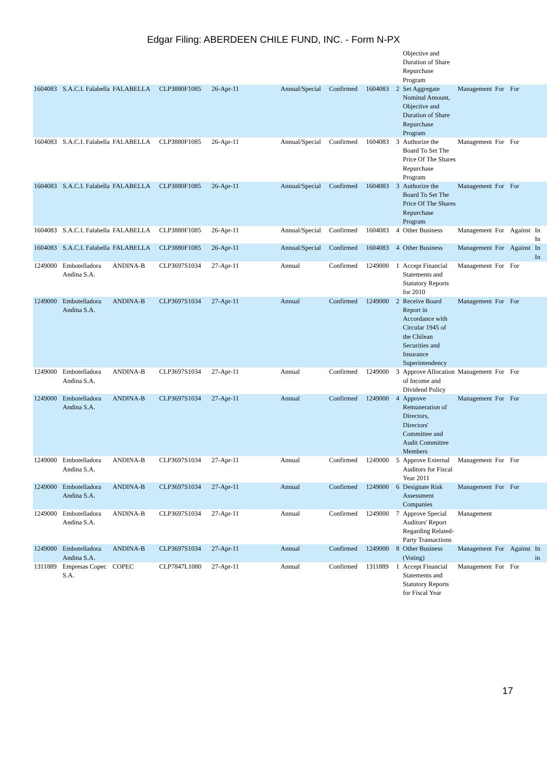Edgar Filing: ABERDEEN CHILE FUND, INC. - Form N-PX
| | | | | | | | | | Objective and Duration of Share Repurchase Program | | | | |
| 1604083 | S.A.C.I. Falabella | FALABELLA | CLP3880F1085 | 26-Apr-11 | Annual/Special | Confirmed | 1604083 | 2 | Set Aggregate Nominal Amount, Objective and Duration of Share Repurchase Program | Management | For | For | |
| 1604083 | S.A.C.I. Falabella | FALABELLA | CLP3880F1085 | 26-Apr-11 | Annual/Special | Confirmed | 1604083 | 3 | Authorize the Board To Set The Price Of The Shares Repurchase Program | Management | For | For | |
| 1604083 | S.A.C.I. Falabella | FALABELLA | CLP3880F1085 | 26-Apr-11 | Annual/Special | Confirmed | 1604083 | 3 | Authorize the Board To Set The Price Of The Shares Repurchase Program | Management | For | For | |
| 1604083 | S.A.C.I. Falabella | FALABELLA | CLP3880F1085 | 26-Apr-11 | Annual/Special | Confirmed | 1604083 | 4 | Other Business | Management | For | Against | In In |
| 1604083 | S.A.C.I. Falabella | FALABELLA | CLP3880F1085 | 26-Apr-11 | Annual/Special | Confirmed | 1604083 | 4 | Other Business | Management | For | Against | In In |
| 1249000 | Embotelladora Andina S.A. | ANDINA-B | CLP3697S1034 | 27-Apr-11 | Annual | Confirmed | 1249000 | 1 | Accept Financial Statements and Statutory Reports for 2010 | Management | For | For | |
| 1249000 | Embotelladora Andina S.A. | ANDINA-B | CLP3697S1034 | 27-Apr-11 | Annual | Confirmed | 1249000 | 2 | Receive Board Report in Accordance with Circular 1945 of the Chilean Securities and Insurance Superintendency | Management | For | For | |
| 1249000 | Embotelladora Andina S.A. | ANDINA-B | CLP3697S1034 | 27-Apr-11 | Annual | Confirmed | 1249000 | 3 | Approve Allocation of Income and Dividend Policy | Management | For | For | |
| 1249000 | Embotelladora Andina S.A. | ANDINA-B | CLP3697S1034 | 27-Apr-11 | Annual | Confirmed | 1249000 | 4 | Approve Remuneration of Directors, Directors' Committee and Audit Committee Members | Management | For | For | |
| 1249000 | Embotelladora Andina S.A. | ANDINA-B | CLP3697S1034 | 27-Apr-11 | Annual | Confirmed | 1249000 | 5 | Approve External Auditors for Fiscal Year 2011 | Management | For | For | |
| 1249000 | Embotelladora Andina S.A. | ANDINA-B | CLP3697S1034 | 27-Apr-11 | Annual | Confirmed | 1249000 | 6 | Designate Risk Assessment Companies | Management | For | For | |
| 1249000 | Embotelladora Andina S.A. | ANDINA-B | CLP3697S1034 | 27-Apr-11 | Annual | Confirmed | 1249000 | 7 | Approve Special Auditors' Report Regarding Related-Party Transactions | Management | | | |
| 1249000 | Embotelladora Andina S.A. | ANDINA-B | CLP3697S1034 | 27-Apr-11 | Annual | Confirmed | 1249000 | 8 | Other Business (Voting) | Management | For | Against | In in |
| 1311889 | Empresas Copec S.A. | COPEC | CLP7847L1080 | 27-Apr-11 | Annual | Confirmed | 1311889 | 1 | Accept Financial Statements and Statutory Reports for Fiscal Year | Management | For | For | |
17